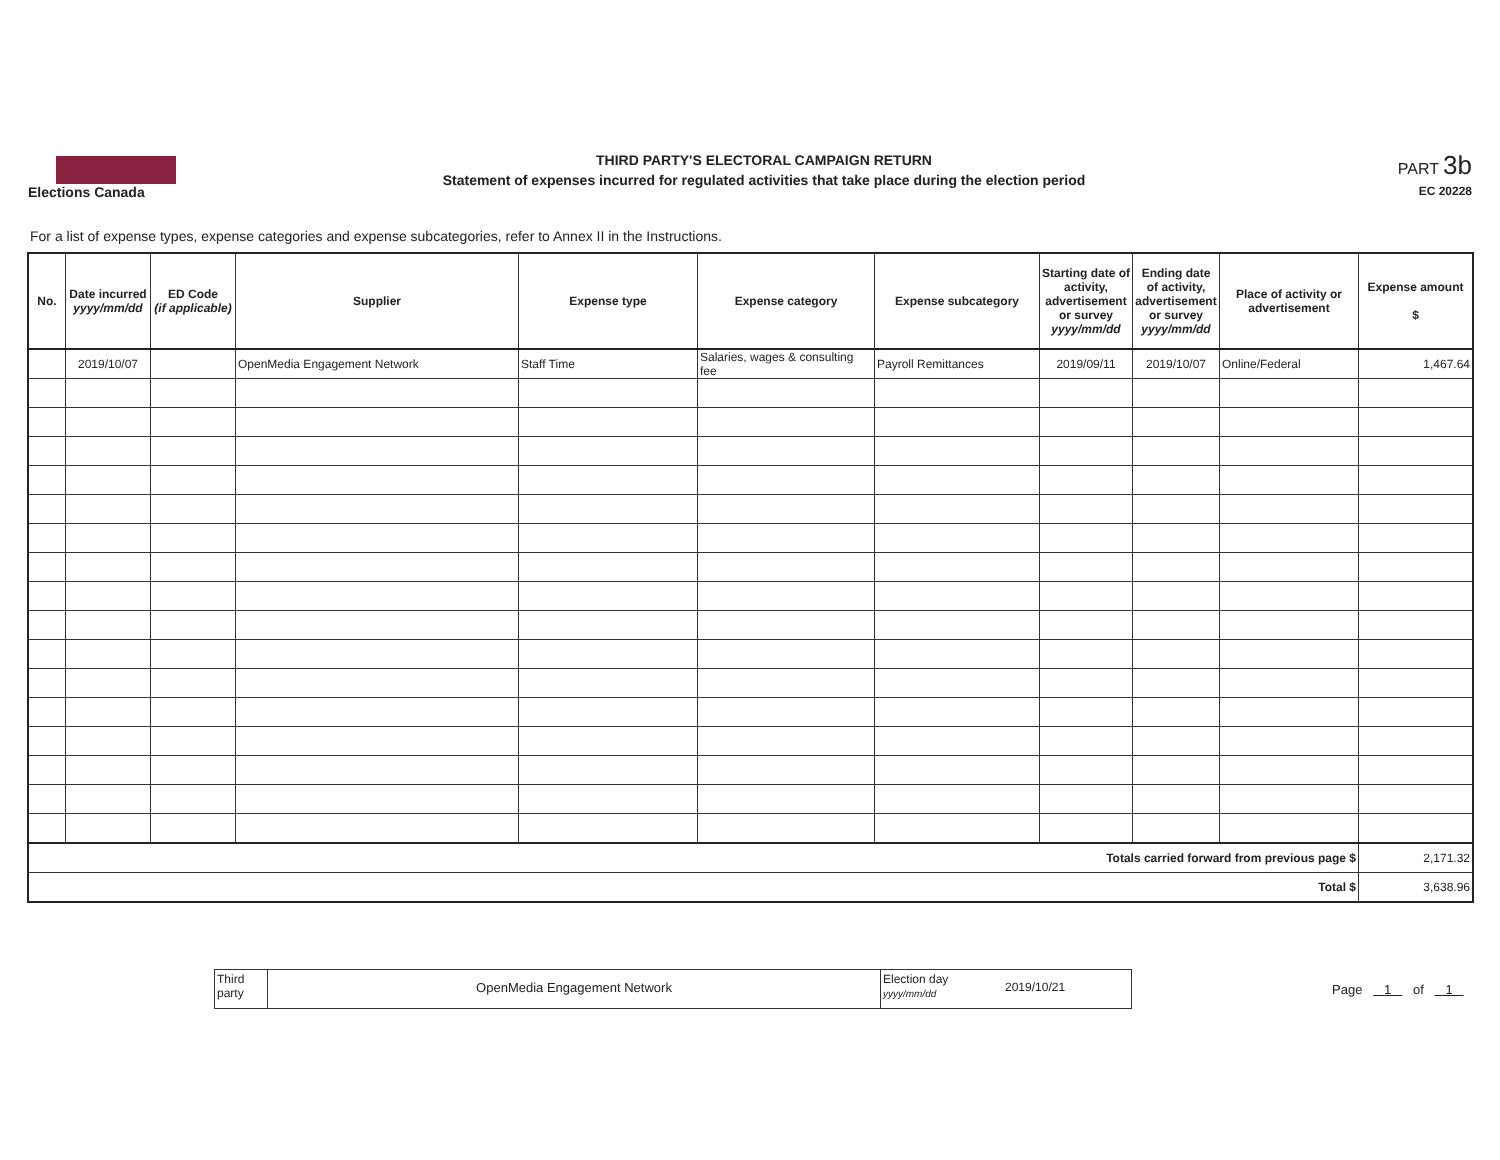Elections Canada
THIRD PARTY'S ELECTORAL CAMPAIGN RETURN
Statement of expenses incurred for regulated activities that take place during the election period
PART 3b
EC 20228
For a list of expense types, expense categories and expense subcategories, refer to Annex II in the Instructions.
| No. | Date incurred yyyy/mm/dd | ED Code (if applicable) | Supplier | Expense type | Expense category | Expense subcategory | Starting date of activity, advertisement or survey yyyy/mm/dd | Ending date of activity, advertisement or survey yyyy/mm/dd | Place of activity or advertisement | Expense amount $ |
| --- | --- | --- | --- | --- | --- | --- | --- | --- | --- | --- |
| | 2019/10/07 | | OpenMedia Engagement Network | Staff Time | Salaries, wages & consulting fee | Payroll Remittances | 2019/09/11 | 2019/10/07 | Online/Federal | 1,467.64 |
| Totals carried forward from previous page $ | | | | | | | | | | 2,171.32 |
| Total $ | | | | | | | | | | 3,638.96 |
Third party
OpenMedia Engagement Network
Election day
yyyy/mm/dd
2019/10/21
Page 1 of 1